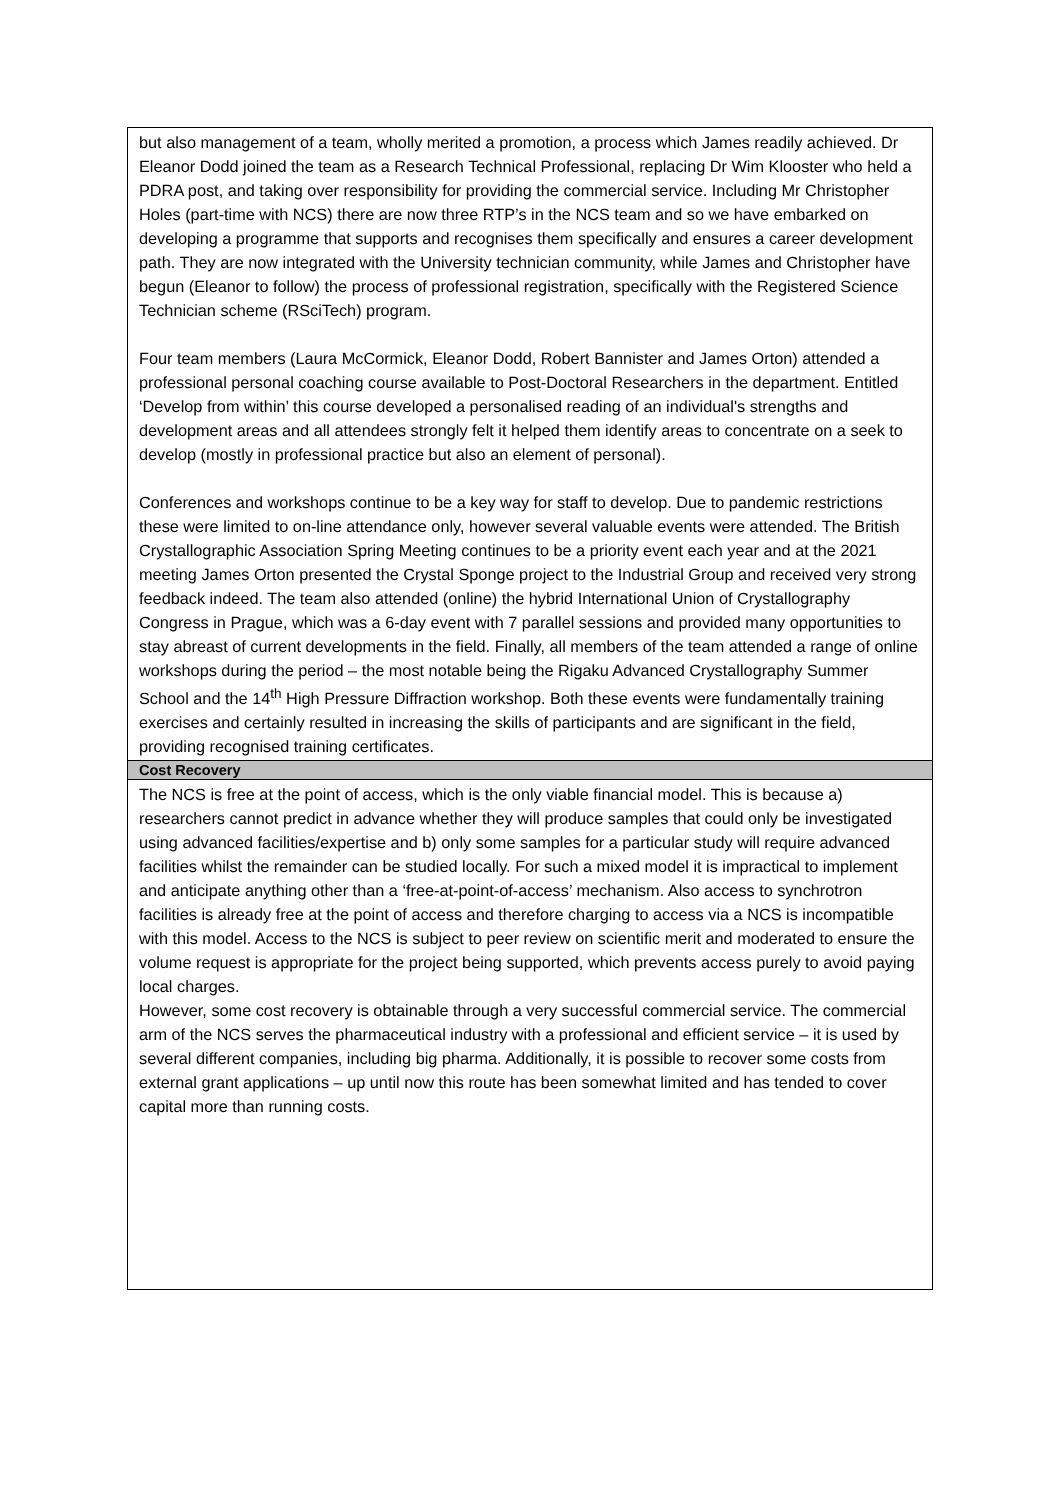| but also management of a team, wholly merited a promotion, a process which James readily achieved. Dr Eleanor Dodd joined the team as a Research Technical Professional, replacing Dr Wim Klooster who held a PDRA post, and taking over responsibility for providing the commercial service. Including Mr Christopher Holes (part-time with NCS) there are now three RTP’s in the NCS team and so we have embarked on developing a programme that supports and recognises them specifically and ensures a career development path. They are now integrated with the University technician community, while James and Christopher have begun (Eleanor to follow) the process of professional registration, specifically with the Registered Science Technician scheme (RSciTech) program. Four team members (Laura McCormick, Eleanor Dodd, Robert Bannister and James Orton) attended a professional personal coaching course available to Post-Doctoral Researchers in the department. Entitled ‘Develop from within’ this course developed a personalised reading of an individual's strengths and development areas and all attendees strongly felt it helped them identify areas to concentrate on a seek to develop (mostly in professional practice but also an element of personal). Conferences and workshops continue to be a key way for staff to develop. Due to pandemic restrictions these were limited to on-line attendance only, however several valuable events were attended. The British Crystallographic Association Spring Meeting continues to be a priority event each year and at the 2021 meeting James Orton presented the Crystal Sponge project to the Industrial Group and received very strong feedback indeed. The team also attended (online) the hybrid International Union of Crystallography Congress in Prague, which was a 6-day event with 7 parallel sessions and provided many opportunities to stay abreast of current developments in the field. Finally, all members of the team attended a range of online workshops during the period – the most notable being the Rigaku Advanced Crystallography Summer School and the 14<sup>th</sup> High Pressure Diffraction workshop. Both these events were fundamentally training exercises and certainly resulted in increasing the skills of participants and are significant in the field, providing recognised training certificates. |
| Cost Recovery |
| The NCS is free at the point of access, which is the only viable financial model. This is because a) researchers cannot predict in advance whether they will produce samples that could only be investigated using advanced facilities/expertise and b) only some samples for a particular study will require advanced facilities whilst the remainder can be studied locally. For such a mixed model it is impractical to implement and anticipate anything other than a ‘free-at-point-of-access’ mechanism. Also access to synchrotron facilities is already free at the point of access and therefore charging to access via a NCS is incompatible with this model. Access to the NCS is subject to peer review on scientific merit and moderated to ensure the volume request is appropriate for the project being supported, which prevents access purely to avoid paying local charges. However, some cost recovery is obtainable through a very successful commercial service. The commercial arm of the NCS serves the pharmaceutical industry with a professional and efficient service – it is used by several different companies, including big pharma. Additionally, it is possible to recover some costs from external grant applications – up until now this route has been somewhat limited and has tended to cover capital more than running costs. |